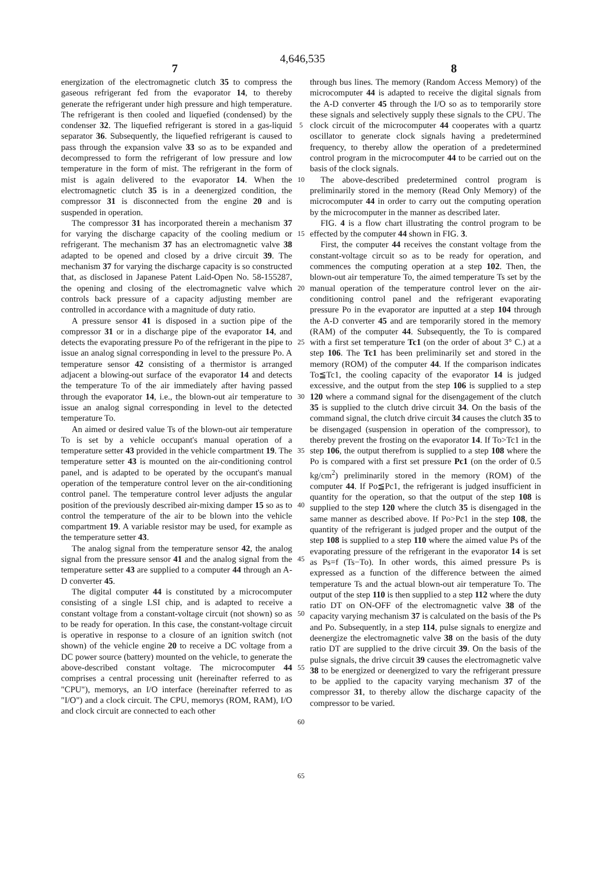4,646,535
7 8
energization of the electromagnetic clutch 35 to compress the gaseous refrigerant fed from the evaporator 14, to thereby generate the refrigerant under high pressure and high temperature. The refrigerant is then cooled and liquefied (condensed) by the condenser 32. The liquefied refrigerant is stored in a gas-liquid separator 36. Subsequently, the liquefied refrigerant is caused to pass through the expansion valve 33 so as to be expanded and decompressed to form the refrigerant of low pressure and low temperature in the form of mist. The refrigerant in the form of mist is again delivered to the evaporator 14. When the electromagnetic clutch 35 is in a deenergized condition, the compressor 31 is disconnected from the engine 20 and is suspended in operation.
The compressor 31 has incorporated therein a mechanism 37 for varying the discharge capacity of the cooling medium or refrigerant. The mechanism 37 has an electromagnetic valve 38 adapted to be opened and closed by a drive circuit 39. The mechanism 37 for varying the discharge capacity is so constructed that, as disclosed in Japanese Patent Laid-Open No. 58-155287, the opening and closing of the electromagnetic valve which controls back pressure of a capacity adjusting member are controlled in accordance with a magnitude of duty ratio.
A pressure sensor 41 is disposed in a suction pipe of the compressor 31 or in a discharge pipe of the evaporator 14, and detects the evaporating pressure Po of the refrigerant in the pipe to issue an analog signal corresponding in level to the pressure Po. A temperature sensor 42 consisting of a thermistor is arranged adjacent a blowing-out surface of the evaporator 14 and detects the temperature To of the air immediately after having passed through the evaporator 14, i.e., the blown-out air temperature to issue an analog signal corresponding in level to the detected temperature To.
An aimed or desired value Ts of the blown-out air temperature To is set by a vehicle occupant's manual operation of a temperature setter 43 provided in the vehicle compartment 19. The temperature setter 43 is mounted on the air-conditioning control panel, and is adapted to be operated by the occupant's manual operation of the temperature control lever on the air-conditioning control panel. The temperature control lever adjusts the angular position of the previously described air-mixing damper 15 so as to control the temperature of the air to be blown into the vehicle compartment 19. A variable resistor may be used, for example as the temperature setter 43.
The analog signal from the temperature sensor 42, the analog signal from the pressure sensor 41 and the analog signal from the temperature setter 43 are supplied to a computer 44 through an A-D converter 45.
The digital computer 44 is constituted by a microcomputer consisting of a single LSI chip, and is adapted to receive a constant voltage from a constant-voltage circuit (not shown) so as to be ready for operation. In this case, the constant-voltage circuit is operative in response to a closure of an ignition switch (not shown) of the vehicle engine 20 to receive a DC voltage from a DC power source (battery) mounted on the vehicle, to generate the above-described constant voltage. The microcomputer 44 comprises a central processing unit (hereinafter referred to as "CPU"), memorys, an I/O interface (hereinafter referred to as "I/O") and a clock circuit. The CPU, memorys (ROM, RAM), I/O and clock circuit are connected to each other
5
10
15
20
25
30
35
40
45
50
55
60
65
through bus lines. The memory (Random Access Memory) of the microcomputer 44 is adapted to receive the digital signals from the A-D converter 45 through the I/O so as to temporarily store these signals and selectively supply these signals to the CPU. The clock circuit of the microcomputer 44 cooperates with a quartz oscillator to generate clock signals having a predetermined frequency, to thereby allow the operation of a predetermined control program in the microcomputer 44 to be carried out on the basis of the clock signals.
The above-described predetermined control program is preliminarily stored in the memory (Read Only Memory) of the microcomputer 44 in order to carry out the computing operation by the microcomputer in the manner as described later.
FIG. 4 is a flow chart illustrating the control program to be effected by the computer 44 shown in FIG. 3.
First, the computer 44 receives the constant voltage from the constant-voltage circuit so as to be ready for operation, and commences the computing operation at a step 102. Then, the blown-out air temperature To, the aimed temperature Ts set by the manual operation of the temperature control lever on the air-conditioning control panel and the refrigerant evaporating pressure Po in the evaporator are inputted at a step 104 through the A-D converter 45 and are temporarily stored in the memory (RAM) of the computer 44. Subsequently, the To is compared with a first set temperature Tc1 (on the order of about 3° C.) at a step 106. The Tc1 has been preliminarily set and stored in the memory (ROM) of the computer 44. If the comparison indicates To≦Tc1, the cooling capacity of the evaporator 14 is judged excessive, and the output from the step 106 is supplied to a step 120 where a command signal for the disengagement of the clutch 35 is supplied to the clutch drive circuit 34. On the basis of the command signal, the clutch drive circuit 34 causes the clutch 35 to be disengaged (suspension in operation of the compressor), to thereby prevent the frosting on the evaporator 14. If To>Tc1 in the step 106, the output therefrom is supplied to a step 108 where the Po is compared with a first set pressure Pc1 (on the order of 0.5 kg/cm<sup>2</sup>) preliminarily stored in the memory (ROM) of the computer 44. If Po≦Pc1, the refrigerant is judged insufficient in quantity for the operation, so that the output of the step 108 is supplied to the step 120 where the clutch 35 is disengaged in the same manner as described above. If Po>Pc1 in the step 108, the quantity of the refrigerant is judged proper and the output of the step 108 is supplied to a step 110 where the aimed value Ps of the evaporating pressure of the refrigerant in the evaporator 14 is set as Ps=f (Ts−To). In other words, this aimed pressure Ps is expressed as a function of the difference between the aimed temperature Ts and the actual blown-out air temperature To. The output of the step 110 is then supplied to a step 112 where the duty ratio DT on ON-OFF of the electromagnetic valve 38 of the capacity varying mechanism 37 is calculated on the basis of the Ps and Po. Subsequently, in a step 114, pulse signals to energize and deenergize the electromagnetic valve 38 on the basis of the duty ratio DT are supplied to the drive circuit 39. On the basis of the pulse signals, the drive circuit 39 causes the electromagnetic valve 38 to be energized or deenergized to vary the refrigerant pressure to be applied to the capacity varying mechanism 37 of the compressor 31, to thereby allow the discharge capacity of the compressor to be varied.